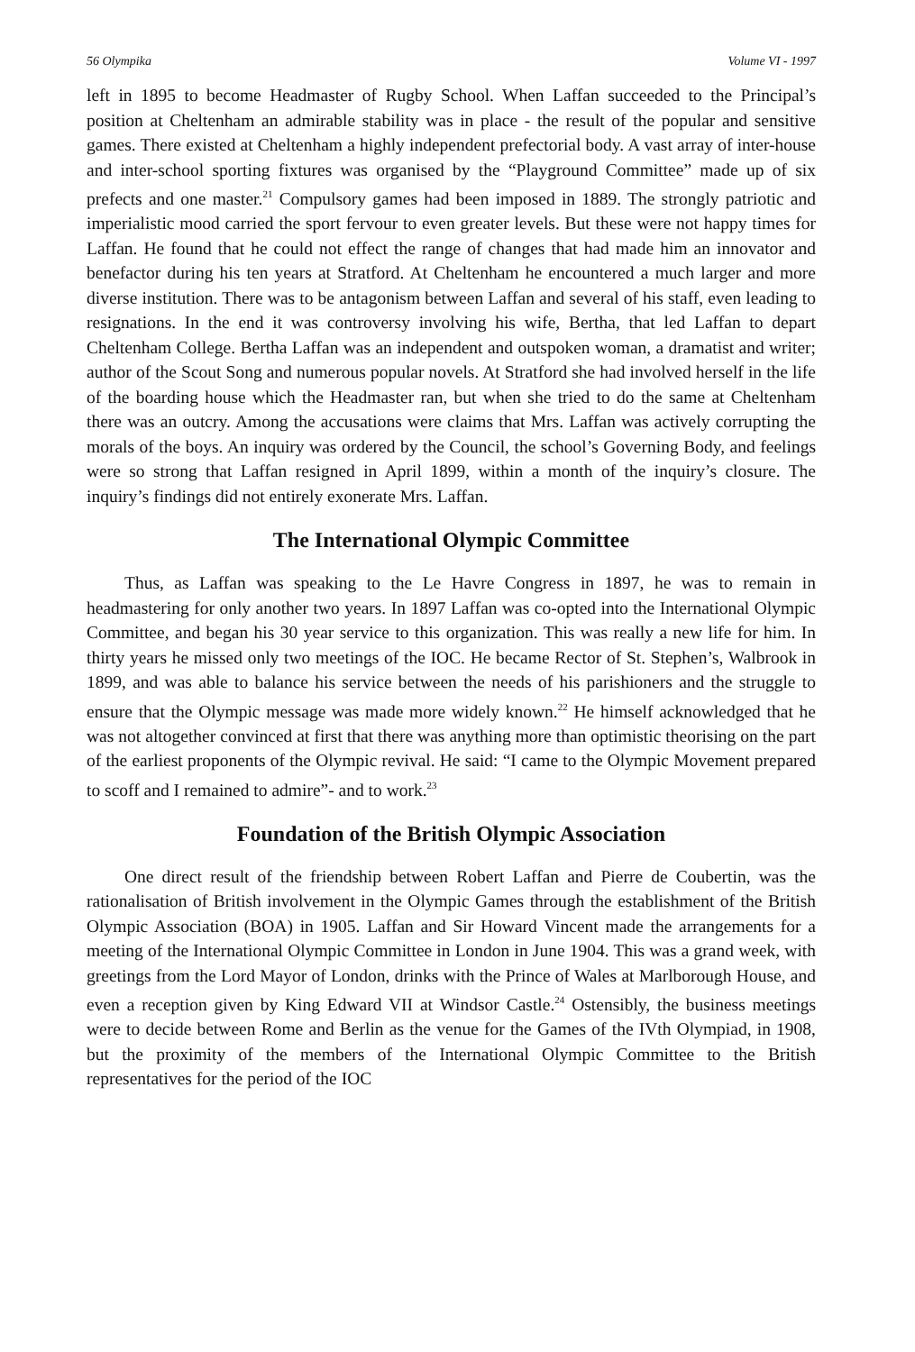56 Olympika Volume VI - 1997
left in 1895 to become Headmaster of Rugby School. When Laffan succeeded to the Principal’s position at Cheltenham an admirable stability was in place - the result of the popular and sensitive games. There existed at Cheltenham a highly independent prefectorial body. A vast array of inter-house and inter-school sporting fixtures was organised by the “Playground Committee” made up of six prefects and one master.<sup>21</sup> Compulsory games had been imposed in 1889. The strongly patriotic and imperialistic mood carried the sport fervour to even greater levels. But these were not happy times for Laffan. He found that he could not effect the range of changes that had made him an innovator and benefactor during his ten years at Stratford. At Cheltenham he encountered a much larger and more diverse institution. There was to be antagonism between Laffan and several of his staff, even leading to resignations. In the end it was controversy involving his wife, Bertha, that led Laffan to depart Cheltenham College. Bertha Laffan was an independent and outspoken woman, a dramatist and writer; author of the Scout Song and numerous popular novels. At Stratford she had involved herself in the life of the boarding house which the Headmaster ran, but when she tried to do the same at Cheltenham there was an outcry. Among the accusations were claims that Mrs. Laffan was actively corrupting the morals of the boys. An inquiry was ordered by the Council, the school’s Governing Body, and feelings were so strong that Laffan resigned in April 1899, within a month of the inquiry’s closure. The inquiry’s findings did not entirely exonerate Mrs. Laffan.
The International Olympic Committee
Thus, as Laffan was speaking to the Le Havre Congress in 1897, he was to remain in headmastering for only another two years. In 1897 Laffan was co-opted into the International Olympic Committee, and began his 30 year service to this organization. This was really a new life for him. In thirty years he missed only two meetings of the IOC. He became Rector of St. Stephen’s, Walbrook in 1899, and was able to balance his service between the needs of his parishioners and the struggle to ensure that the Olympic message was made more widely known.<sup>22</sup> He himself acknowledged that he was not altogether convinced at first that there was anything more than optimistic theorising on the part of the earliest proponents of the Olympic revival. He said: “I came to the Olympic Movement prepared to scoff and I remained to admire”- and to work.<sup>23</sup>
Foundation of the British Olympic Association
One direct result of the friendship between Robert Laffan and Pierre de Coubertin, was the rationalisation of British involvement in the Olympic Games through the establishment of the British Olympic Association (BOA) in 1905. Laffan and Sir Howard Vincent made the arrangements for a meeting of the International Olympic Committee in London in June 1904. This was a grand week, with greetings from the Lord Mayor of London, drinks with the Prince of Wales at Marlborough House, and even a reception given by King Edward VII at Windsor Castle.<sup>24</sup> Ostensibly, the business meetings were to decide between Rome and Berlin as the venue for the Games of the IVth Olympiad, in 1908, but the proximity of the members of the International Olympic Committee to the British representatives for the period of the IOC